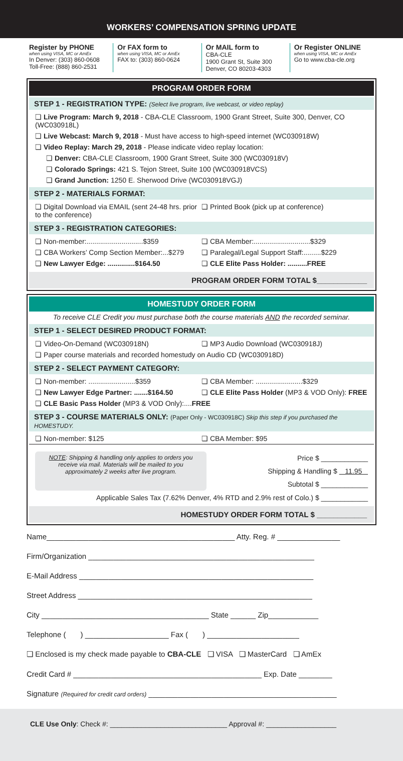WORKERS’ COMPENSATION SPRING UPDATE
Register by PHONE
when using VISA, MC or AmEx
In Denver: (303) 860-0608
Toll-Free: (888) 860-2531
Or FAX form to
when using VISA, MC or AmEx
FAX to: (303) 860-0624
Or MAIL form to
CBA-CLE
1900 Grant St, Suite 300
Denver, CO 80203-4303
Or Register ONLINE
when using VISA, MC or AmEx
Go to www.cba-cle.org
PROGRAM ORDER FORM
STEP 1 - REGISTRATION TYPE: (Select live program, live webcast, or video replay)
❏ Live Program: March 9, 2018 - CBA-CLE Classroom, 1900 Grant Street, Suite 300, Denver, CO (WC030918L)
❏ Live Webcast: March 9, 2018 - Must have access to high-speed internet (WC030918W)
❏ Video Replay: March 29, 2018 - Please indicate video replay location:
❏ Denver: CBA-CLE Classroom, 1900 Grant Street, Suite 300 (WC030918V)
❏ Colorado Springs: 421 S. Tejon Street, Suite 100 (WC030918VCS)
❏ Grand Junction: 1250 E. Sherwood Drive (WC030918VGJ)
STEP 2 - MATERIALS FORMAT:
❏ Digital Download via EMAIL (sent 24-48 hrs. prior to the conference)
❏ Printed Book (pick up at conference)
STEP 3 - REGISTRATION CATEGORIES:
❏ Non-member:.............................$359
❏ CBA Member:.............................$329
❏ CBA Workers’ Comp Section Member:...$279
❏ Paralegal/Legal Support Staff:.........$229
❏ New Lawyer Edge: ..............$164.50
❏ CLE Elite Pass Holder: ..........FREE
PROGRAM ORDER FORM TOTAL $____________
HOMESTUDY ORDER FORM
To receive CLE Credit you must purchase both the course materials AND the recorded seminar.
STEP 1 - SELECT DESIRED PRODUCT FORMAT:
❏ Video-On-Demand (WC030918N) ❏ MP3 Audio Download (WC030918J)
❏ Paper course materials and recorded homestudy on Audio CD (WC030918D)
STEP 2 - SELECT PAYMENT CATEGORY:
❏ Non-member: ........................$359
❏ CBA Member: ........................$329
❏ New Lawyer Edge Partner: .......$164.50
❏ CLE Elite Pass Holder (MP3 & VOD Only): FREE
❏ CLE Basic Pass Holder (MP3 & VOD Only):....FREE
STEP 3 - COURSE MATERIALS ONLY: (Paper Only - WC030918C) Skip this step if you purchased the HOMESTUDY.
❏ Non-member: $125 ❏ CBA Member: $95
NOTE: Shipping & handling only applies to orders you receive via mail. Materials will be mailed to you approximately 2 weeks after live program.
Price $ ____________
Shipping & Handling $ 11.95
Subtotal $ ____________
Applicable Sales Tax (7.62% Denver, 4% RTD and 2.9% rest of Colo.) $ ____________
HOMESTUDY ORDER FORM TOTAL $ ____________
Name_____________________________________________ Atty. Reg. # _______________
Firm/Organization ______________________________________________________
E-Mail Address ________________________________________________________
Street Address ________________________________________________________
City ________________________________________ State ______ Zip____________
Telephone ( ) ____________________ Fax ( ) ______________________
❏ Enclosed is my check made payable to CBA-CLE ❏ VISA ❏ MasterCard ❏ AmEx
Credit Card # _____________________________________________ Exp. Date ________
Signature (Required for credit card orders) _____________________________________________
CLE Use Only: Check #: ______________________________ Approval #: __________________